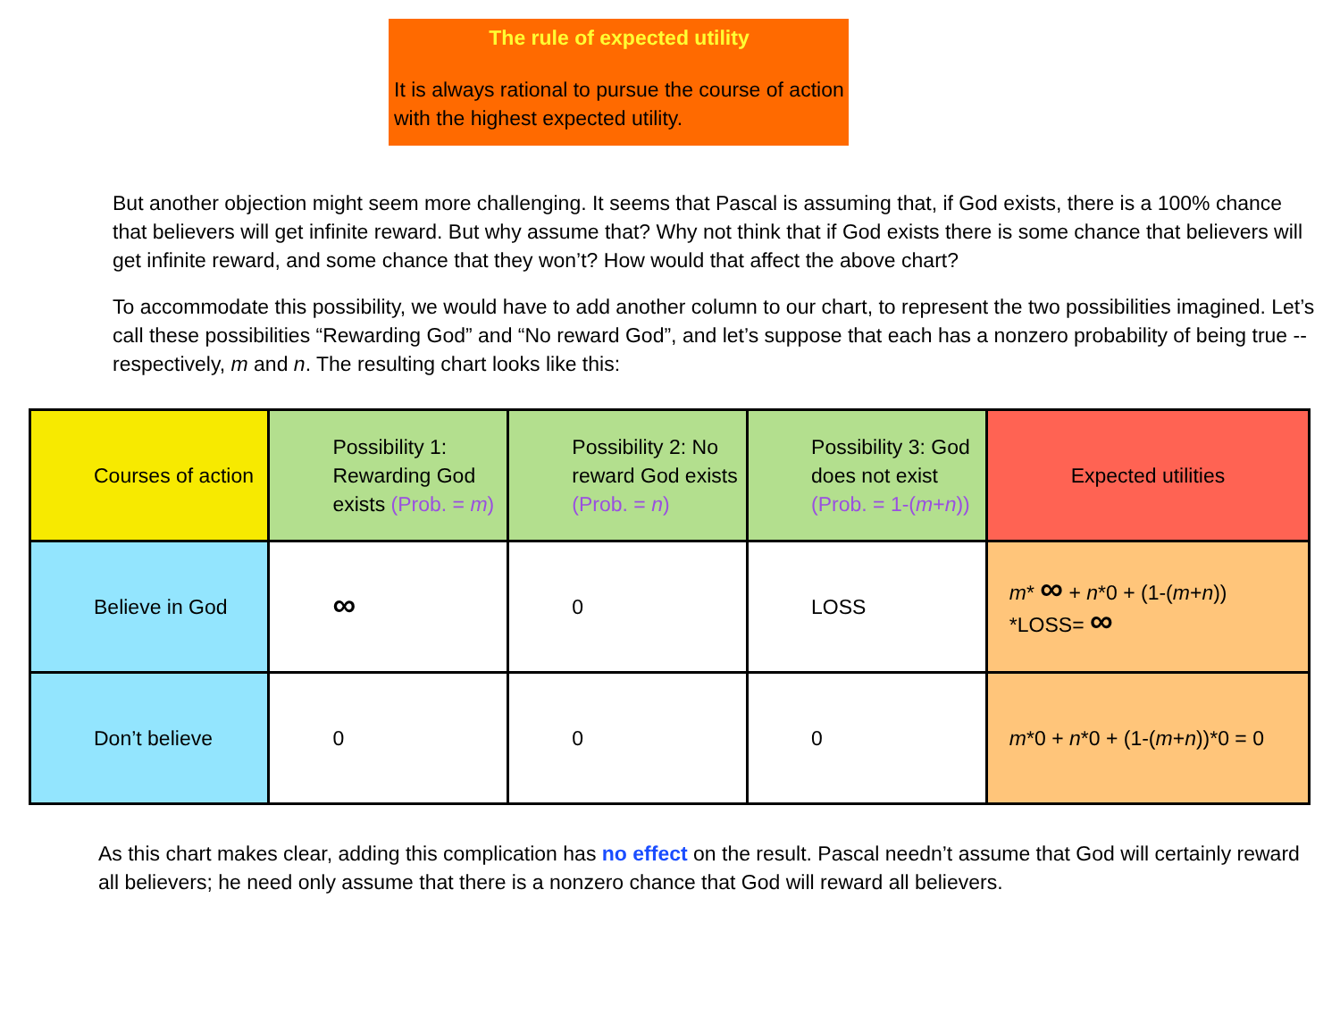The rule of expected utility
It is always rational to pursue the course of action with the highest expected utility.
But another objection might seem more challenging. It seems that Pascal is assuming that, if God exists, there is a 100% chance that believers will get infinite reward. But why assume that? Why not think that if God exists there is some chance that believers will get infinite reward, and some chance that they won’t? How would that affect the above chart?
To accommodate this possibility, we would have to add another column to our chart, to represent the two possibilities imagined. Let’s call these possibilities “Rewarding God” and “No reward God”, and let’s suppose that each has a nonzero probability of being true -- respectively, m and n. The resulting chart looks like this:
| Courses of action | Possibility 1: Rewarding God exists (Prob. = m ) | Possibility 2: No reward God exists (Prob. = n ) | Possibility 3: God does not exist (Prob. = 1-( m + n )) | Expected utilities |
| Believe in God | ∞ | 0 | LOSS | m * ∞ + n *0 + (1-( m + n )) *LOSS= ∞ |
| Don’t believe | 0 | 0 | 0 | m *0 + n *0 + (1-( m + n ))*0 = 0 |
As this chart makes clear, adding this complication has no effect on the result. Pascal needn’t assume that God will certainly reward all believers; he need only assume that there is a nonzero chance that God will reward all believers.